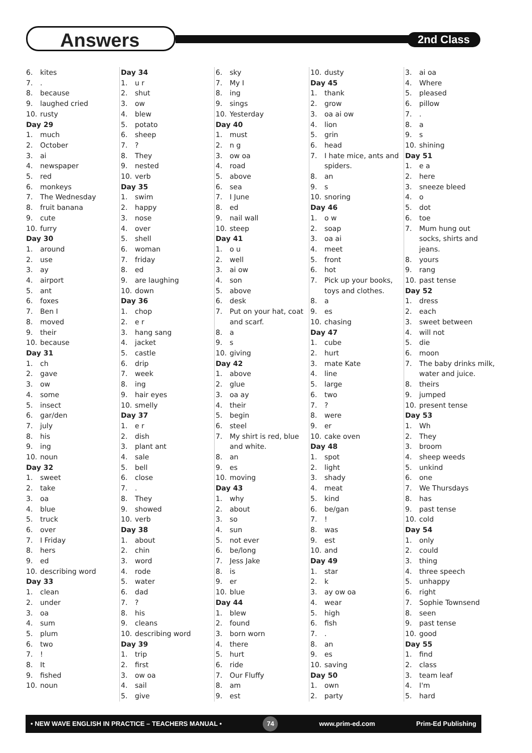Answers 2nd Class
6. kites
7..
8. because
9. laughed cried
10. rusty
Day 29
1. much
2. October
3. ai
4. newspaper
5. red
6. monkeys
7. The Wednesday
8. fruit banana
9. cute
10. furry
Day 30
1. around
2. use
3. ay
4. airport
5. ant
6. foxes
7. Ben I
8. moved
9. their
10. because
Day 31
1. ch
2. gave
3. ow
4. some
5. insect
6. gar/den
7. july
8. his
9. ing
10. noun
Day 32
1. sweet
2. take
3. oa
4. blue
5. truck
6. over
7. I Friday
8. hers
9. ed
10. describing word
Day 33
1. clean
2. under
3. oa
4. sum
5. plum
6. two
7.!
8. It
9. fished
10. noun
Day 34
1. u r
2. shut
3. ow
4. blew
5. potato
6. sheep
7.?
8. They
9. nested
10. verb
Day 35
1. swim
2. happy
3. nose
4. over
5. shell
6. woman
7. friday
8. ed
9. are laughing
10. down
Day 36
1. chop
2. e r
3. hang sang
4. jacket
5. castle
6. drip
7. week
8. ing
9. hair eyes
10. smelly
Day 37
1. e r
2. dish
3. plant ant
4. sale
5. bell
6. close
7..
8. They
9. showed
10. verb
Day 38
1. about
2. chin
3. word
4. rode
5. water
6. dad
7.?
8. his
9. cleans
10. describing word
Day 39
1. trip
2. first
3. ow oa
4. sail
5. give
6. sky
7. My I
8. ing
9. sings
10. Yesterday
Day 40
1. must
2. n g
3. ow oa
4. road
5. above
6. sea
7. I June
8. ed
9. nail wall
10. steep
Day 41
1. o u
2. well
3. ai ow
4. son
5. above
6. desk
7. Put on your hat, coat
and scarf.
8. a
9. s
10. giving
Day 42
1. above
2. glue
3. oa ay
4. their
5. begin
6. steel
7. My shirt is red, blue
and white.
8. an
9. es
10. moving
Day 43
1. why
2. about
3. so
4. sun
5. not ever
6. be/long
7. Jess Jake
8. is
9. er
10. blue
Day 44
1. blew
2. found
3. born worn
4. there
5. hurt
6. ride
7. Our Fluffy
8. am
9. est
10. dusty
Day 45
1. thank
2. grow
3. oa ai ow
4. lion
5. grin
6. head
7. I hate mice, ants and
spiders.
8. an
9. s
10. snoring
Day 46
1. o w
2. soap
3. oa ai
4. meet
5. front
6. hot
7. Pick up your books,
toys and clothes.
8. a
9. es
10. chasing
Day 47
1. cube
2. hurt
3. mate Kate
4. line
5. large
6. two
7.?
8. were
9. er
10. cake oven
Day 48
1. spot
2. light
3. shady
4. meat
5. kind
6. be/gan
7.!
8. was
9. est
10. and
Day 49
1. star
2. k
3. ay ow oa
4. wear
5. high
6. fish
7..
8. an
9. es
10. saving
Day 50
1. own
2. party
3. ai oa
4. Where
5. pleased
6. pillow
7..
8. a
9. s
10. shining
Day 51
1. e a
2. here
3. sneeze bleed
4. o
5. dot
6. toe
7. Mum hung out
socks, shirts and
jeans.
8. yours
9. rang
10. past tense
Day 52
1. dress
2. each
3. sweet between
4. will not
5. die
6. moon
7. The baby drinks milk,
water and juice.
8. theirs
9. jumped
10. present tense
Day 53
1. Wh
2. They
3. broom
4. sheep weeds
5. unkind
6. one
7. We Thursdays
8. has
9. past tense
10. cold
Day 54
1. only
2. could
3. thing
4. three speech
5. unhappy
6. right
7. Sophie Townsend
8. seen
9. past tense
10. good
Day 55
1. find
2. class
3. team leaf
4. I'm
5. hard
• NEW WAVE ENGLISH IN PRACTICE – TEACHERS MANUAL • 74 www.prim-ed.com Prim-Ed Publishing